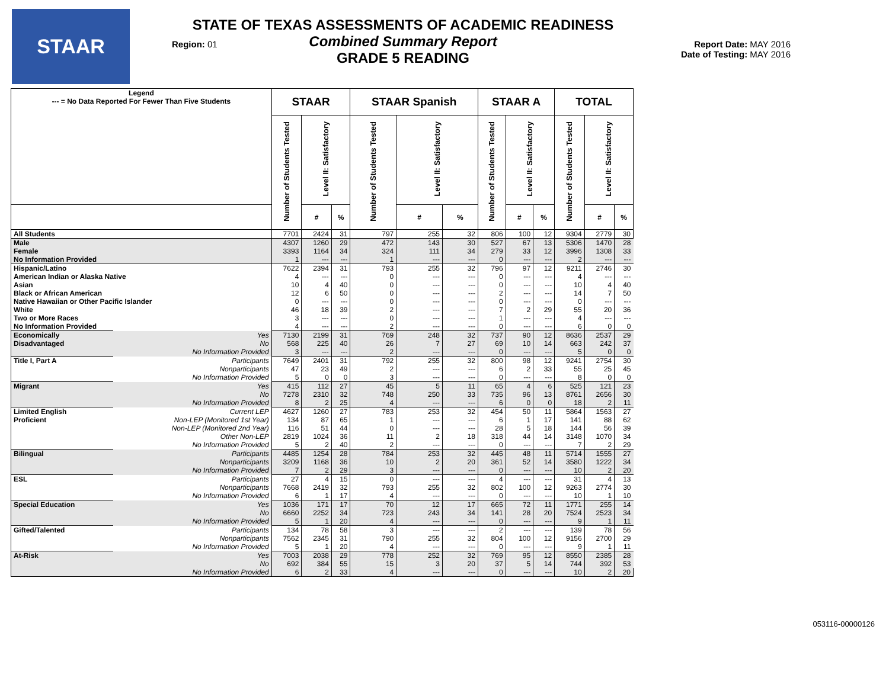STAAR
STATE OF TEXAS ASSESSMENTS OF ACADEMIC READINESS
Combined Summary Report
GRADE 5 READING
Region: 01
Report Date: MAY 2016
Date of Testing: MAY 2016
| Legend --- = No Data Reported For Fewer Than Five Students | | STAAR | | | STAAR Spanish | | | STAAR A | | | TOTAL | | |
| --- | --- | --- | --- | --- | --- | --- | --- | --- | --- | --- | --- | --- | --- |
| | | Number of Students Tested | Level II: Satisfactory | | Number of Students Tested | Level II: Satisfactory | | Number of Students Tested | Level II: Satisfactory | | Number of Students Tested | Level II: Satisfactory | |
| | | | # | % | | # | % | | # | % | | # | % |
| All Students | | 7701 | 2424 | 31 | 797 | 255 | 32 | 806 | 100 | 12 | 9304 | 2779 | 30 |
| Male | | 4307 | 1260 | 29 | 472 | 143 | 30 | 527 | 67 | 13 | 5306 | 1470 | 28 |
| Female | | 3393 | 1164 | 34 | 324 | 111 | 34 | 279 | 33 | 12 | 3996 | 1308 | 33 |
| No Information Provided | | 1 | --- | --- | 1 | --- | --- | 0 | --- | --- | 2 | --- | --- |
| Hispanic/Latino | | 7622 | 2394 | 31 | 793 | 255 | 32 | 796 | 97 | 12 | 9211 | 2746 | 30 |
| American Indian or Alaska Native | | 4 | --- | --- | 0 | --- | --- | 0 | --- | --- | 4 | --- | --- |
| Asian | | 10 | 4 | 40 | 0 | --- | --- | 0 | --- | --- | 10 | 4 | 40 |
| Black or African American | | 12 | 6 | 50 | 0 | --- | --- | 2 | --- | --- | 14 | 7 | 50 |
| Native Hawaiian or Other Pacific Islander | | 0 | --- | --- | 0 | --- | --- | 0 | --- | --- | 0 | --- | --- |
| White | | 46 | 18 | 39 | 2 | --- | --- | 7 | 2 | 29 | 55 | 20 | 36 |
| Two or More Races | | 3 | --- | --- | 0 | --- | --- | 1 | --- | --- | 4 | --- | --- |
| No Information Provided | | 4 | --- | --- | 2 | --- | --- | 0 | --- | --- | 6 | 0 | 0 |
| Economically | Yes | 7130 | 2199 | 31 | 769 | 248 | 32 | 737 | 90 | 12 | 8636 | 2537 | 29 |
| Disadvantaged | No | 568 | 225 | 40 | 26 | 7 | 27 | 69 | 10 | 14 | 663 | 242 | 37 |
| | No Information Provided | 3 | --- | --- | 2 | --- | --- | 0 | --- | --- | 5 | 0 | 0 |
| Title I, Part A | Participants | 7649 | 2401 | 31 | 792 | 255 | 32 | 800 | 98 | 12 | 9241 | 2754 | 30 |
| | Nonparticipants | 47 | 23 | 49 | 2 | --- | --- | 6 | 2 | 33 | 55 | 25 | 45 |
| | No Information Provided | 5 | 0 | 0 | 3 | --- | --- | 0 | --- | --- | 8 | 0 | 0 |
| Migrant | Yes | 415 | 112 | 27 | 45 | 5 | 11 | 65 | 4 | 6 | 525 | 121 | 23 |
| | No | 7278 | 2310 | 32 | 748 | 250 | 33 | 735 | 96 | 13 | 8761 | 2656 | 30 |
| | No Information Provided | 8 | 2 | 25 | 4 | --- | --- | 6 | 0 | 0 | 18 | 2 | 11 |
| Limited English | Current LEP | 4627 | 1260 | 27 | 783 | 253 | 32 | 454 | 50 | 11 | 5864 | 1563 | 27 |
| Proficient | Non-LEP (Monitored 1st Year) | 134 | 87 | 65 | 1 | --- | --- | 6 | 1 | 17 | 141 | 88 | 62 |
| | Non-LEP (Monitored 2nd Year) | 116 | 51 | 44 | 0 | --- | --- | 28 | 5 | 18 | 144 | 56 | 39 |
| | Other Non-LEP | 2819 | 1024 | 36 | 11 | 2 | 18 | 318 | 44 | 14 | 3148 | 1070 | 34 |
| | No Information Provided | 5 | 2 | 40 | 2 | --- | --- | 0 | --- | --- | 7 | 2 | 29 |
| Bilingual | Participants | 4485 | 1254 | 28 | 784 | 253 | 32 | 445 | 48 | 11 | 5714 | 1555 | 27 |
| | Nonparticipants | 3209 | 1168 | 36 | 10 | 2 | 20 | 361 | 52 | 14 | 3580 | 1222 | 34 |
| | No Information Provided | 7 | 2 | 29 | 3 | --- | --- | 0 | --- | --- | 10 | 2 | 20 |
| ESL | Participants | 27 | 4 | 15 | 0 | --- | --- | 4 | --- | --- | 31 | 4 | 13 |
| | Nonparticipants | 7668 | 2419 | 32 | 793 | 255 | 32 | 802 | 100 | 12 | 9263 | 2774 | 30 |
| | No Information Provided | 6 | 1 | 17 | 4 | --- | --- | 0 | --- | --- | 10 | 1 | 10 |
| Special Education | Yes | 1036 | 171 | 17 | 70 | 12 | 17 | 665 | 72 | 11 | 1771 | 255 | 14 |
| | No | 6660 | 2252 | 34 | 723 | 243 | 34 | 141 | 28 | 20 | 7524 | 2523 | 34 |
| | No Information Provided | 5 | 1 | 20 | 4 | --- | --- | 0 | --- | --- | 9 | 1 | 11 |
| Gifted/Talented | Participants | 134 | 78 | 58 | 3 | --- | --- | 2 | --- | --- | 139 | 78 | 56 |
| | Nonparticipants | 7562 | 2345 | 31 | 790 | 255 | 32 | 804 | 100 | 12 | 9156 | 2700 | 29 |
| | No Information Provided | 5 | 1 | 20 | 4 | --- | --- | 0 | --- | --- | 9 | 1 | 11 |
| At-Risk | Yes | 7003 | 2038 | 29 | 778 | 252 | 32 | 769 | 95 | 12 | 8550 | 2385 | 28 |
| | No | 692 | 384 | 55 | 15 | 3 | 20 | 37 | 5 | 14 | 744 | 392 | 53 |
| | No Information Provided | 6 | 2 | 33 | 4 | --- | --- | 0 | --- | --- | 10 | 2 | 20 |
053116-00000126